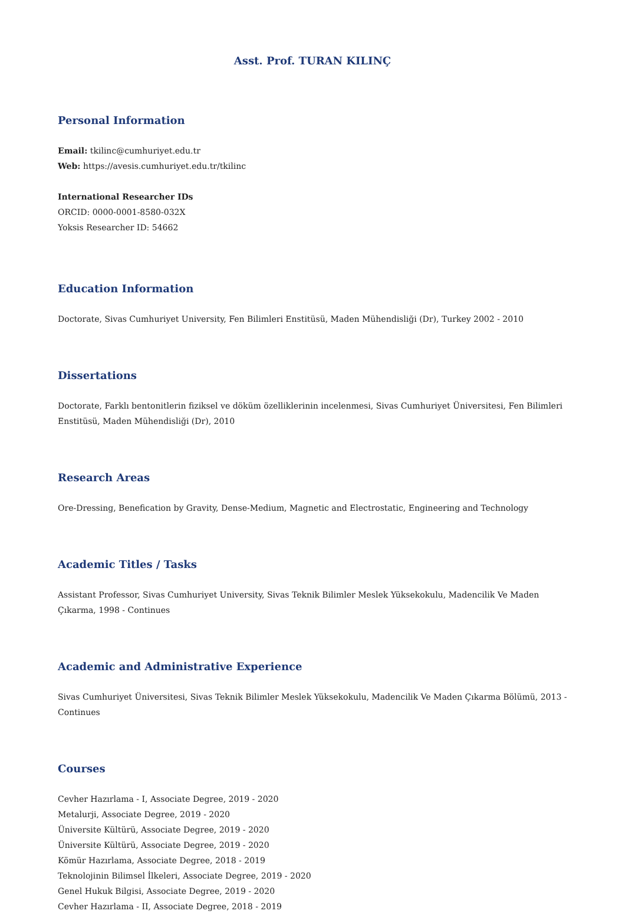Asst. Prof. TURAN KILINÇ
Personal Information
Email: tkilinc@cumhuriyet.edu.tr
Web: https://avesis.cumhuriyet.edu.tr/tkilinc
International Researcher IDs
ORCID: 0000-0001-8580-032X
Yoksis Researcher ID: 54662
Education Information
Doctorate, Sivas Cumhuriyet University, Fen Bilimleri Enstitüsü, Maden Mühendisliği (Dr), Turkey 2002 - 2010
Dissertations
Doctorate, Farklı bentonitlerin fiziksel ve döküm özelliklerinin incelenmesi, Sivas Cumhuriyet Üniversitesi, Fen Bilimleri Enstitüsü, Maden Mühendisliği (Dr), 2010
Research Areas
Ore-Dressing, Benefication by Gravity, Dense-Medium, Magnetic and Electrostatic, Engineering and Technology
Academic Titles / Tasks
Assistant Professor, Sivas Cumhuriyet University, Sivas Teknik Bilimler Meslek Yüksekokulu, Madencilik Ve Maden Çıkarma, 1998 - Continues
Academic and Administrative Experience
Sivas Cumhuriyet Üniversitesi, Sivas Teknik Bilimler Meslek Yüksekokulu, Madencilik Ve Maden Çıkarma Bölümü, 2013 - Continues
Courses
Cevher Hazırlama - I, Associate Degree, 2019 - 2020
Metalurji, Associate Degree, 2019 - 2020
Üniversite Kültürü, Associate Degree, 2019 - 2020
Üniversite Kültürü, Associate Degree, 2019 - 2020
Kömür Hazırlama, Associate Degree, 2018 - 2019
Teknolojinin Bilimsel İlkeleri, Associate Degree, 2019 - 2020
Genel Hukuk Bilgisi, Associate Degree, 2019 - 2020
Cevher Hazırlama - II, Associate Degree, 2018 - 2019